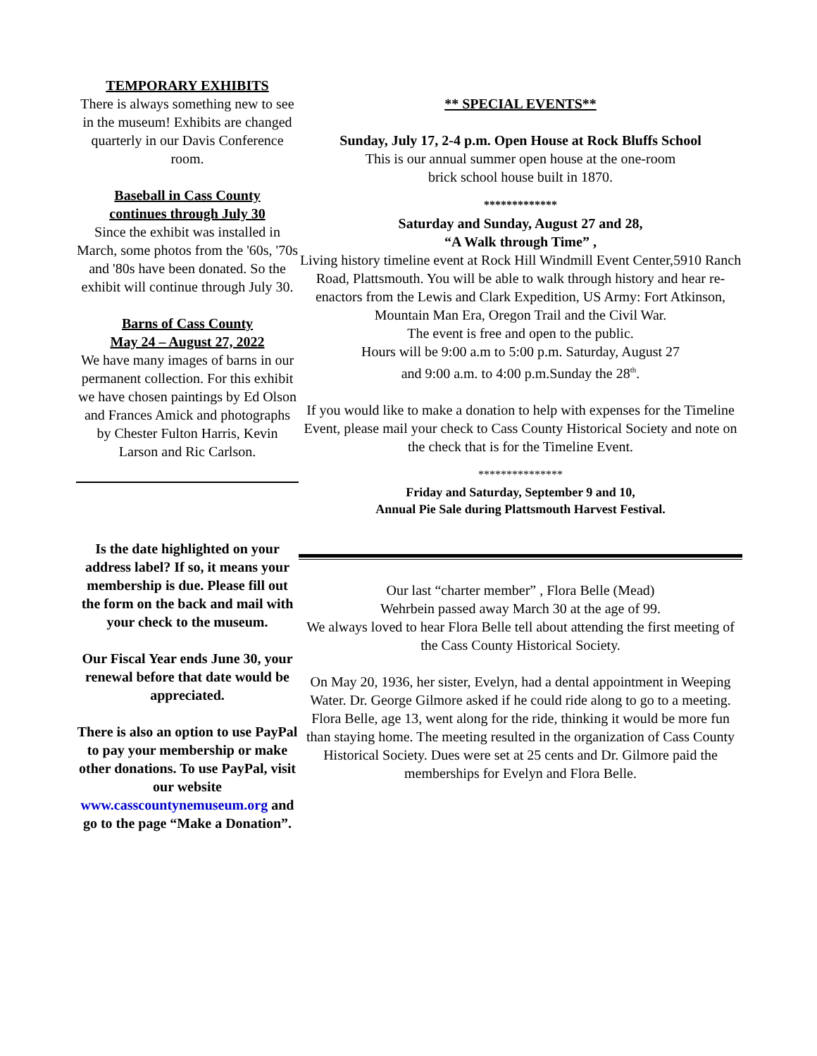TEMPORARY EXHIBITS
There is always something new to see in the museum! Exhibits are changed quarterly in our Davis Conference room.
Baseball in Cass County
continues through July 30
Since the exhibit was installed in March, some photos from the '60s, '70s and '80s have been donated. So the exhibit will continue through July 30.
Barns of Cass County
May 24 – August 27, 2022
We have many images of barns in our permanent collection. For this exhibit we have chosen paintings by Ed Olson and Frances Amick and photographs by Chester Fulton Harris, Kevin Larson and Ric Carlson.
Is the date highlighted on your address label? If so, it means your membership is due. Please fill out the form on the back and mail with your check to the museum.
Our Fiscal Year ends June 30, your renewal before that date would be appreciated.
There is also an option to use PayPal to pay your membership or make other donations. To use PayPal, visit our website www.casscountynemuseum.org and go to the page “Make a Donation”.
** SPECIAL EVENTS**
Sunday, July 17, 2-4 p.m. Open House at Rock Bluffs School
This is our annual summer open house at the one-room
brick school house built in 1870.
*************
Saturday and Sunday, August 27 and 28,
“A Walk through Time” ,
Living history timeline event at Rock Hill Windmill Event Center,5910 Ranch Road, Plattsmouth. You will be able to walk through history and hear re-enactors from the Lewis and Clark Expedition, US Army: Fort Atkinson, Mountain Man Era, Oregon Trail and the Civil War.
The event is free and open to the public.
Hours will be 9:00 a.m to 5:00 p.m. Saturday, August 27
and 9:00 a.m. to 4:00 p.m.Sunday the 28<sup>th</sup>.
If you would like to make a donation to help with expenses for the Timeline Event, please mail your check to Cass County Historical Society and note on the check that is for the Timeline Event.
***************
Friday and Saturday, September 9 and 10,
Annual Pie Sale during Plattsmouth Harvest Festival.
Our last “charter member” , Flora Belle (Mead)
Wehrbein passed away March 30 at the age of 99.
We always loved to hear Flora Belle tell about attending the first meeting of the Cass County Historical Society.
On May 20, 1936, her sister, Evelyn, had a dental appointment in Weeping Water. Dr. George Gilmore asked if he could ride along to go to a meeting. Flora Belle, age 13, went along for the ride, thinking it would be more fun than staying home. The meeting resulted in the organization of Cass County Historical Society. Dues were set at 25 cents and Dr. Gilmore paid the memberships for Evelyn and Flora Belle.